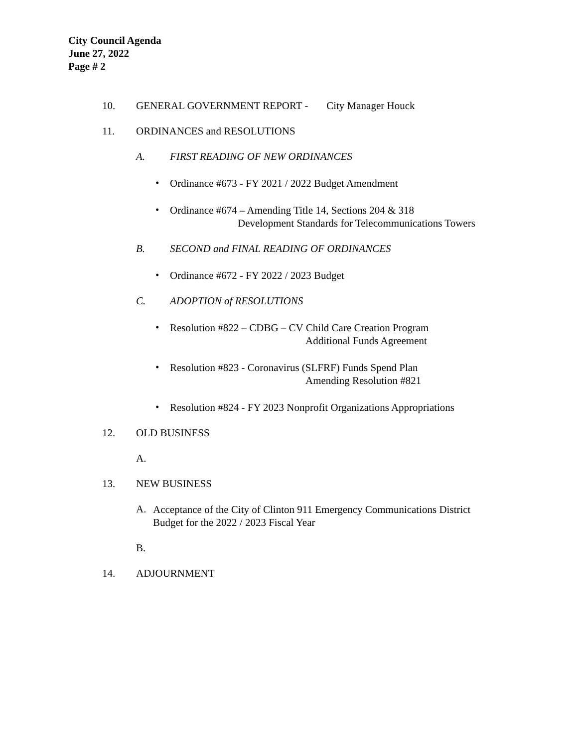City Council Agenda
June 27, 2022
Page # 2
10. GENERAL GOVERNMENT REPORT - City Manager Houck
11. ORDINANCES and RESOLUTIONS
A. FIRST READING OF NEW ORDINANCES
•
Ordinance #673 - FY 2021 / 2022 Budget Amendment
•
Ordinance #674 – Amending Title 14, Sections 204 & 318
Development Standards for Telecommunications Towers
B. SECOND and FINAL READING OF ORDINANCES
•
Ordinance #672 - FY 2022 / 2023 Budget
C. ADOPTION of RESOLUTIONS
•
Resolution #822 – CDBG – CV Child Care Creation Program
Additional Funds Agreement
•
Resolution #823 - Coronavirus (SLFRF) Funds Spend Plan
Amending Resolution #821
•
Resolution #824 - FY 2023 Nonprofit Organizations Appropriations
12. OLD BUSINESS
A.
13. NEW BUSINESS
A.
Acceptance of the City of Clinton 911 Emergency Communications District
Budget for the 2022 / 2023 Fiscal Year
B.
14. ADJOURNMENT